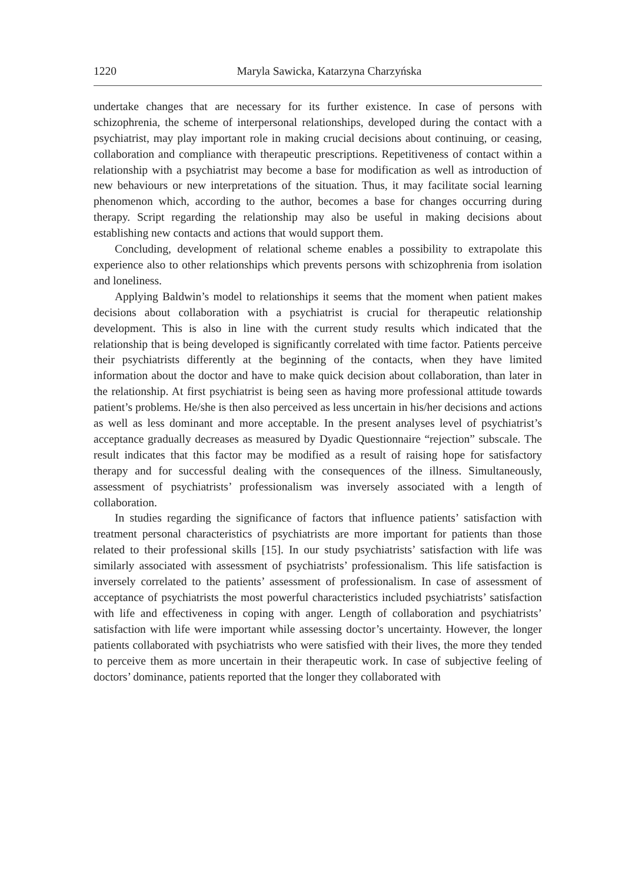1220 Maryla Sawicka, Katarzyna Charzyńska
undertake changes that are necessary for its further existence. In case of persons with schizophrenia, the scheme of interpersonal relationships, developed during the contact with a psychiatrist, may play important role in making crucial decisions about continuing, or ceasing, collaboration and compliance with therapeutic prescriptions. Repetitiveness of contact within a relationship with a psychiatrist may become a base for modification as well as introduction of new behaviours or new interpretations of the situation. Thus, it may facilitate social learning phenomenon which, according to the author, becomes a base for changes occurring during therapy. Script regarding the relationship may also be useful in making decisions about establishing new contacts and actions that would support them.
Concluding, development of relational scheme enables a possibility to extrapolate this experience also to other relationships which prevents persons with schizophrenia from isolation and loneliness.
Applying Baldwin’s model to relationships it seems that the moment when patient makes decisions about collaboration with a psychiatrist is crucial for therapeutic relationship development. This is also in line with the current study results which indicated that the relationship that is being developed is significantly correlated with time factor. Patients perceive their psychiatrists differently at the beginning of the contacts, when they have limited information about the doctor and have to make quick decision about collaboration, than later in the relationship. At first psychiatrist is being seen as having more professional attitude towards patient’s problems. He/she is then also perceived as less uncertain in his/her decisions and actions as well as less dominant and more acceptable. In the present analyses level of psychiatrist’s acceptance gradually decreases as measured by Dyadic Questionnaire “rejection” subscale. The result indicates that this factor may be modified as a result of raising hope for satisfactory therapy and for successful dealing with the consequences of the illness. Simultaneously, assessment of psychiatrists’ professionalism was inversely associated with a length of collaboration.
In studies regarding the significance of factors that influence patients’ satisfaction with treatment personal characteristics of psychiatrists are more important for patients than those related to their professional skills [15]. In our study psychiatrists’ satisfaction with life was similarly associated with assessment of psychiatrists’ professionalism. This life satisfaction is inversely correlated to the patients’ assessment of professionalism. In case of assessment of acceptance of psychiatrists the most powerful characteristics included psychiatrists’ satisfaction with life and effectiveness in coping with anger. Length of collaboration and psychiatrists’ satisfaction with life were important while assessing doctor’s uncertainty. However, the longer patients collaborated with psychiatrists who were satisfied with their lives, the more they tended to perceive them as more uncertain in their therapeutic work. In case of subjective feeling of doctors’ dominance, patients reported that the longer they collaborated with